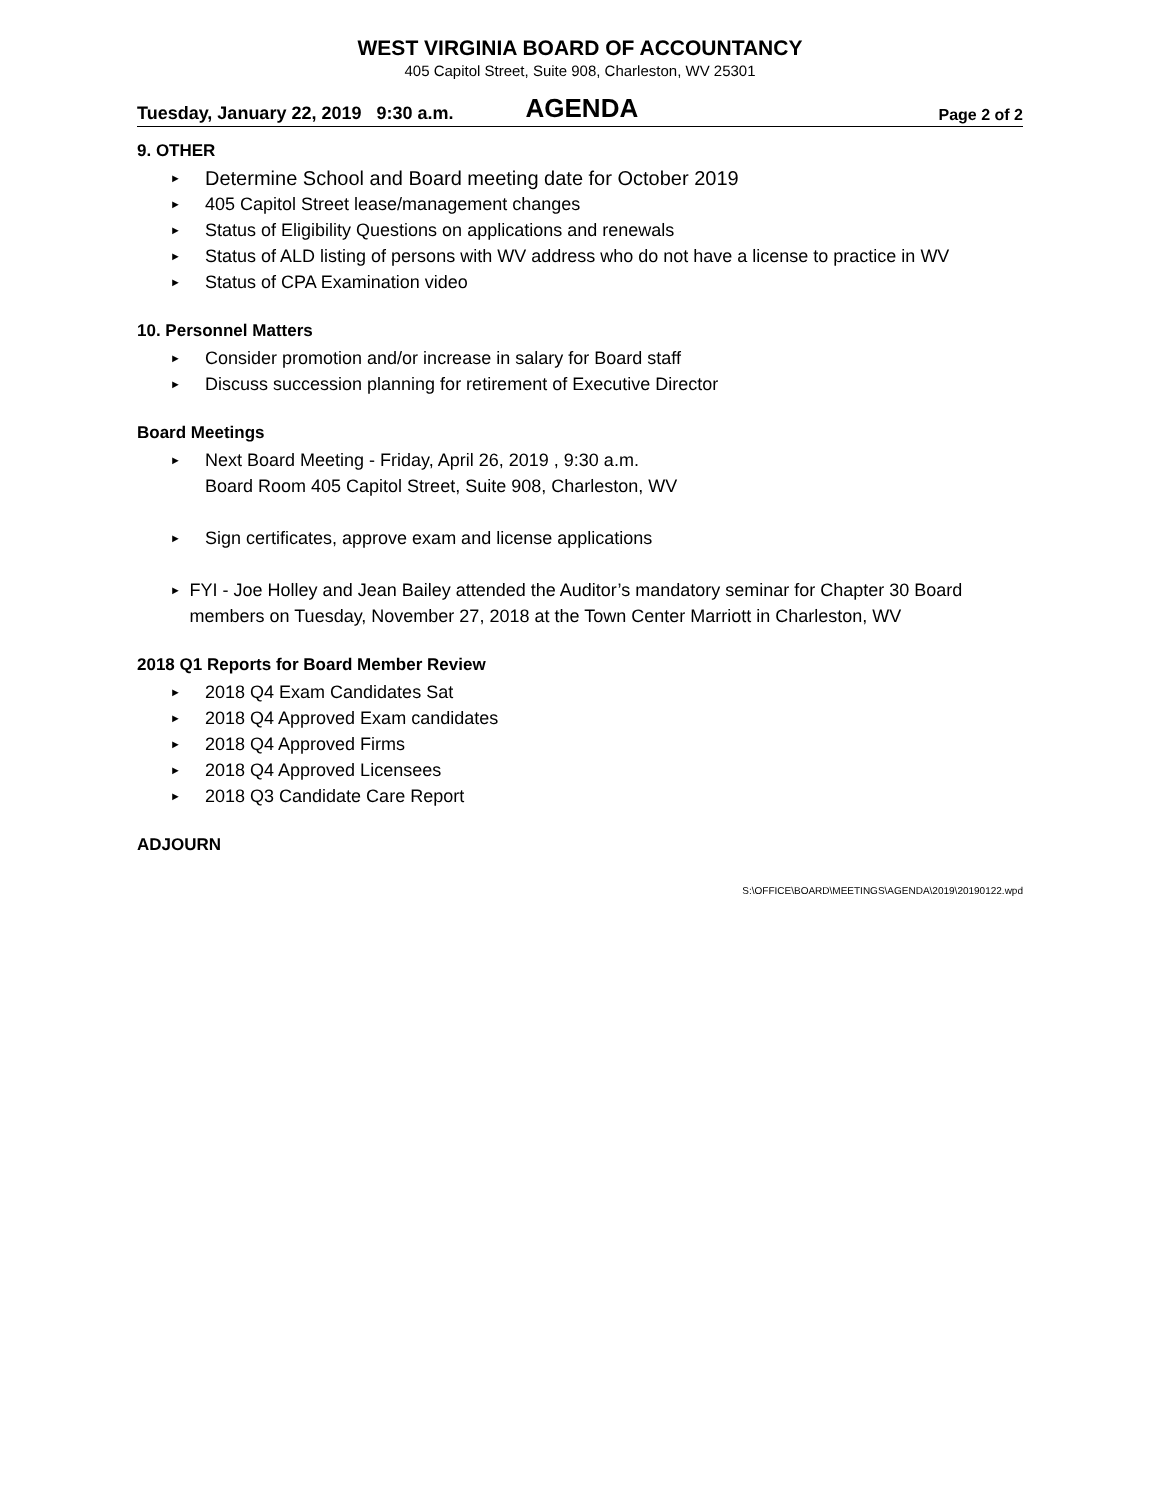WEST VIRGINIA BOARD OF ACCOUNTANCY
405 Capitol Street, Suite 908, Charleston, WV 25301
Tuesday, January 22, 2019 9:30 a.m. AGENDA Page 2 of 2
9. OTHER
► Determine School and Board meeting date for October 2019
► 405 Capitol Street lease/management changes
► Status of Eligibility Questions on applications and renewals
► Status of ALD listing of persons with WV address who do not have a license to practice in WV
► Status of CPA Examination video
10. Personnel Matters
► Consider promotion and/or increase in salary for Board staff
► Discuss succession planning for retirement of Executive Director
Board Meetings
► Next Board Meeting - Friday, April 26, 2019 , 9:30 a.m.
Board Room 405 Capitol Street, Suite 908, Charleston, WV
► Sign certificates, approve exam and license applications
► FYI - Joe Holley and Jean Bailey attended the Auditor’s mandatory seminar for Chapter 30 Board members on Tuesday, November 27, 2018 at the Town Center Marriott in Charleston, WV
2018 Q1 Reports for Board Member Review
► 2018 Q4 Exam Candidates Sat
► 2018 Q4 Approved Exam candidates
► 2018 Q4 Approved Firms
► 2018 Q4 Approved Licensees
► 2018 Q3 Candidate Care Report
ADJOURN
S:\OFFICE\BOARD\MEETINGS\AGENDA\2019\20190122.wpd